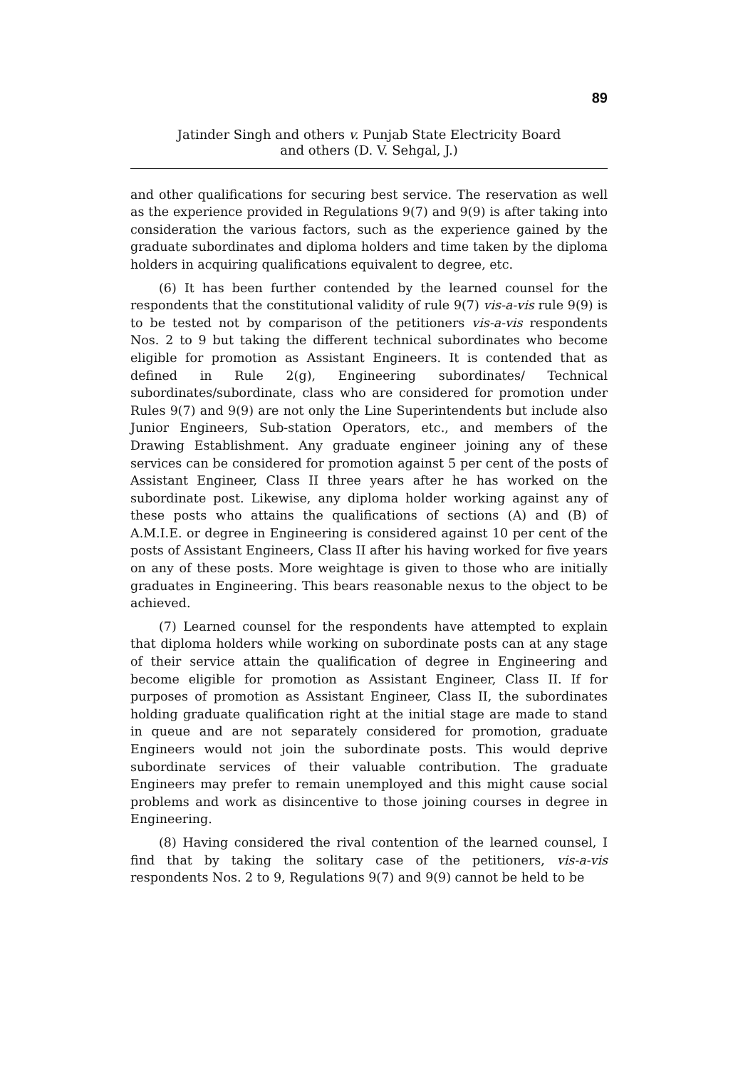89
Jatinder Singh and others v. Punjab State Electricity Board
and others (D. V. Sehgal, J.)
and other qualifications for securing best service. The reservation as well as the experience provided in Regulations 9(7) and 9(9) is after taking into consideration the various factors, such as the experience gained by the graduate subordinates and diploma holders and time taken by the diploma holders in acquiring qualifications equivalent to degree, etc.
(6) It has been further contended by the learned counsel for the respondents that the constitutional validity of rule 9(7) vis-a-vis rule 9(9) is to be tested not by comparison of the petitioners vis-a-vis respondents Nos. 2 to 9 but taking the different technical subordinates who become eligible for promotion as Assistant Engineers. It is contended that as defined in Rule 2(g), Engineering subordinates/ Technical subordinates/subordinate, class who are considered for promotion under Rules 9(7) and 9(9) are not only the Line Superintendents but include also Junior Engineers, Sub-station Operators, etc., and members of the Drawing Establishment. Any graduate engineer joining any of these services can be considered for promotion against 5 per cent of the posts of Assistant Engineer, Class II three years after he has worked on the subordinate post. Likewise, any diploma holder working against any of these posts who attains the qualifications of sections (A) and (B) of A.M.I.E. or degree in Engineering is considered against 10 per cent of the posts of Assistant Engineers, Class II after his having worked for five years on any of these posts. More weightage is given to those who are initially graduates in Engineering. This bears reasonable nexus to the object to be achieved.
(7) Learned counsel for the respondents have attempted to explain that diploma holders while working on subordinate posts can at any stage of their service attain the qualification of degree in Engineering and become eligible for promotion as Assistant Engineer, Class II. If for purposes of promotion as Assistant Engineer, Class II, the subordinates holding graduate qualification right at the initial stage are made to stand in queue and are not separately considered for promotion, graduate Engineers would not join the subordinate posts. This would deprive subordinate services of their valuable contribution. The graduate Engineers may prefer to remain unemployed and this might cause social problems and work as disincentive to those joining courses in degree in Engineering.
(8) Having considered the rival contention of the learned counsel, I find that by taking the solitary case of the petitioners, vis-a-vis respondents Nos. 2 to 9, Regulations 9(7) and 9(9) cannot be held to be